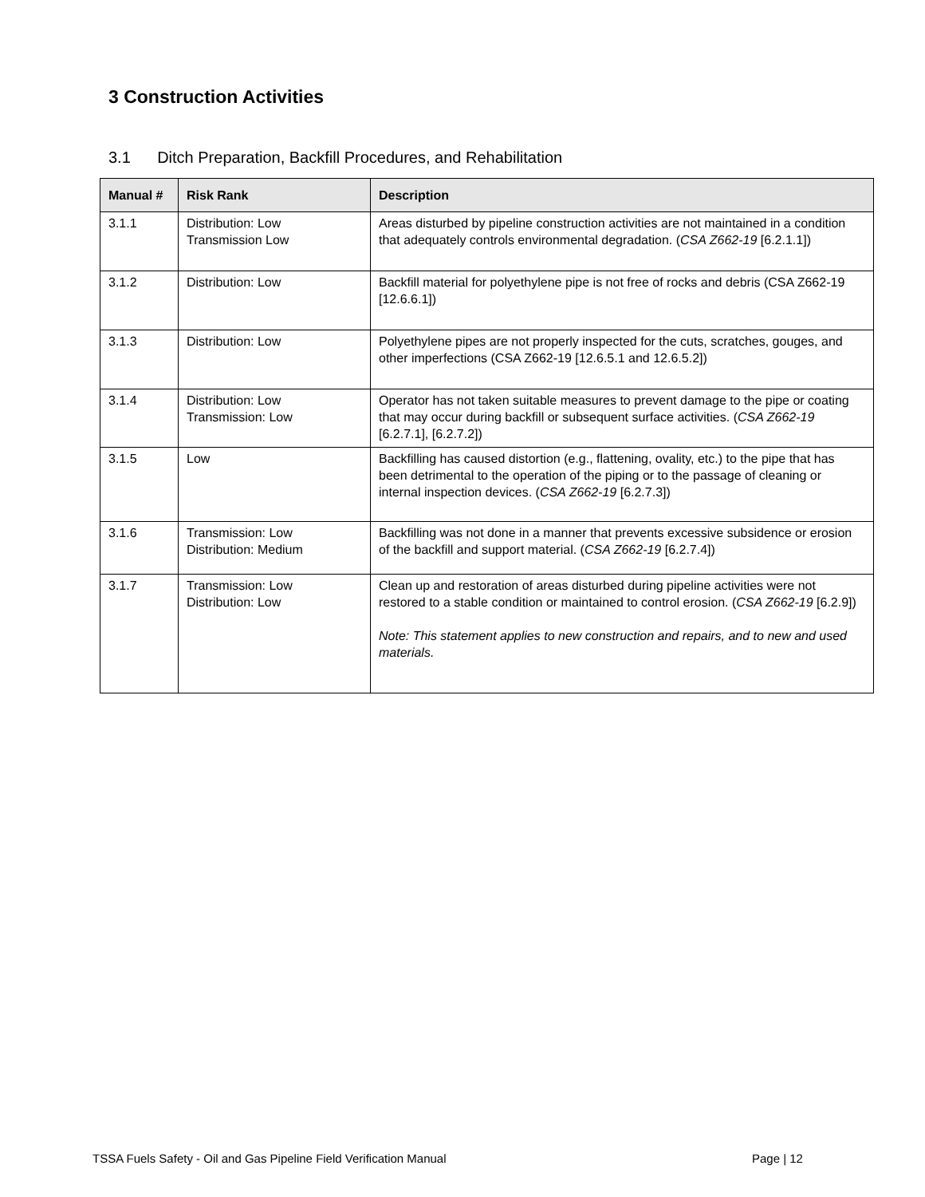3 Construction Activities
3.1 Ditch Preparation, Backfill Procedures, and Rehabilitation
| Manual # | Risk Rank | Description |
| --- | --- | --- |
| 3.1.1 | Distribution: Low Transmission Low | Areas disturbed by pipeline construction activities are not maintained in a condition that adequately controls environmental degradation. ( CSA Z662-19 [6.2.1.1]) |
| 3.1.2 | Distribution: Low | Backfill material for polyethylene pipe is not free of rocks and debris (CSA Z662-19 [12.6.6.1]) |
| 3.1.3 | Distribution: Low | Polyethylene pipes are not properly inspected for the cuts, scratches, gouges, and other imperfections (CSA Z662-19 [12.6.5.1 and 12.6.5.2]) |
| 3.1.4 | Distribution: Low Transmission: Low | Operator has not taken suitable measures to prevent damage to the pipe or coating that may occur during backfill or subsequent surface activities. ( CSA Z662-19 [6.2.7.1], [6.2.7.2]) |
| 3.1.5 | Low | Backfilling has caused distortion (e.g., flattening, ovality, etc.) to the pipe that has been detrimental to the operation of the piping or to the passage of cleaning or internal inspection devices. ( CSA Z662-19 [6.2.7.3]) |
| 3.1.6 | Transmission: Low Distribution: Medium | Backfilling was not done in a manner that prevents excessive subsidence or erosion of the backfill and support material. ( CSA Z662-19 [6.2.7.4]) |
| 3.1.7 | Transmission: Low Distribution: Low | Clean up and restoration of areas disturbed during pipeline activities were not restored to a stable condition or maintained to control erosion. ( CSA Z662-19 [6.2.9]) Note: This statement applies to new construction and repairs, and to new and used materials. |
TSSA Fuels Safety - Oil and Gas Pipeline Field Verification Manual
Page | 12